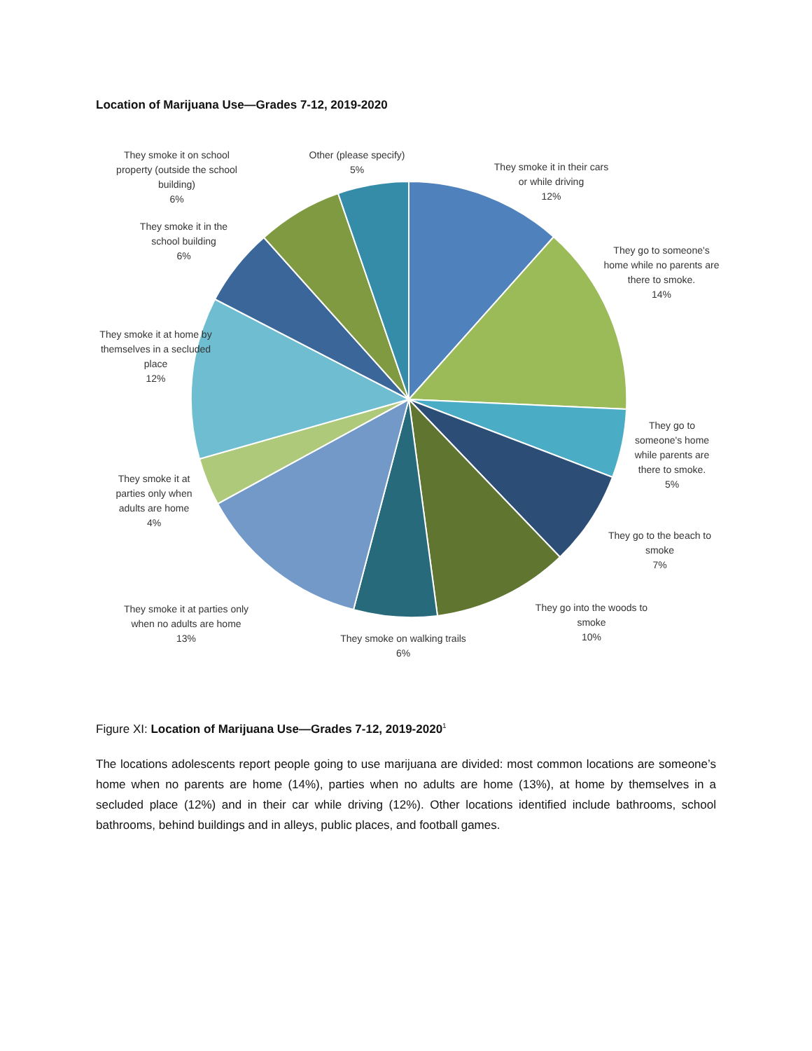Location of Marijuana Use—Grades 7-12, 2019-2020
Other (please specify)
5%
They smoke it on school property (outside the school building)
6%
They smoke it in their cars or while driving
12%
They smoke it in the school building
6%
They go to someone's home while no parents are there to smoke.
14%
They smoke it at home by themselves in a secluded place
12%
They go to someone's home while parents are there to smoke.
5%
They smoke it at parties only when adults are home
4%
They go to the beach to smoke
7%
They go into the woods to smoke
10%
They smoke it at parties only when no adults are home
13%
They smoke on walking trails
6%
Figure XI: Location of Marijuana Use—Grades 7-12, 2019-2020<sup>1</sup>
The locations adolescents report people going to use marijuana are divided: most common locations are someone’s home when no parents are home (14%), parties when no adults are home (13%), at home by themselves in a secluded place (12%) and in their car while driving (12%). Other locations identified include bathrooms, school bathrooms, behind buildings and in alleys, public places, and football games.